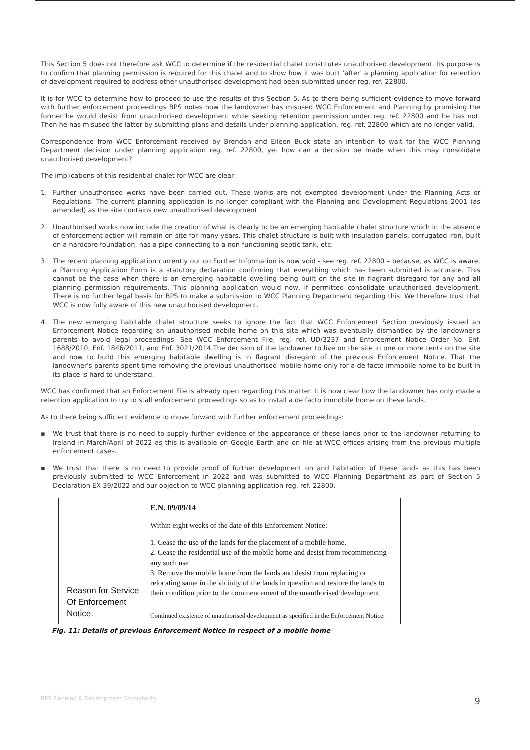This Section 5 does not therefore ask WCC to determine if the residential chalet constitutes unauthorised development. Its purpose is to confirm that planning permission is required for this chalet and to show how it was built 'after' a planning application for retention of development required to address other unauthorised development had been submitted under reg. ref. 22800.
It is for WCC to determine how to proceed to use the results of this Section 5. As to there being sufficient evidence to move forward with further enforcement proceedings BPS notes how the landowner has misused WCC Enforcement and Planning by promising the former he would desist from unauthorised development while seeking retention permission under reg. ref. 22800 and he has not. Then he has misused the latter by submitting plans and details under planning application, reg. ref. 22800 which are no longer valid.
Correspondence from WCC Enforcement received by Brendan and Eileen Buck state an intention to wait for the WCC Planning Department decision under planning application reg. ref. 22800, yet how can a decision be made when this may consolidate unauthorised development?
The implications of this residential chalet for WCC are clear:
1. Further unauthorised works have been carried out. These works are not exempted development under the Planning Acts or Regulations. The current planning application is no longer compliant with the Planning and Development Regulations 2001 (as amended) as the site contains new unauthorised development.
2. Unauthorised works now include the creation of what is clearly to be an emerging habitable chalet structure which in the absence of enforcement action will remain on site for many years. This chalet structure is built with insulation panels, corrugated iron, built on a hardcore foundation, has a pipe connecting to a non-functioning septic tank, etc.
3. The recent planning application currently out on Further Information is now void - see reg. ref. 22800 – because, as WCC is aware, a Planning Application Form is a statutory declaration confirming that everything which has been submitted is accurate. This cannot be the case when there is an emerging habitable dwelling being built on the site in flagrant disregard for any and all planning permission requirements. This planning application would now, if permitted consolidate unauthorised development. There is no further legal basis for BPS to make a submission to WCC Planning Department regarding this. We therefore trust that WCC is now fully aware of this new unauthorised development.
4. The new emerging habitable chalet structure seeks to ignore the fact that WCC Enforcement Section previously issued an Enforcement Notice regarding an unauthorised mobile home on this site which was eventually dismantled by the landowner's parents to avoid legal proceedings. See WCC Enforcement File, reg. ref. UD/3237 and Enforcement Notice Order No. Enf. 1688/2010, Enf. 1846/2011, and Enf. 3021/2014.The decision of the landowner to live on the site in one or more tents on the site and now to build this emerging habitable dwelling is in flagrant disregard of the previous Enforcement Notice. That the landowner's parents spent time removing the previous unauthorised mobile home only for a de facto immobile home to be built in its place is hard to understand.
WCC has confirmed that an Enforcement File is already open regarding this matter. It is now clear how the landowner has only made a retention application to try to stall enforcement proceedings so as to install a de facto immobile home on these lands.
As to there being sufficient evidence to move forward with further enforcement proceedings:
▪ We trust that there is no need to supply further evidence of the appearance of these lands prior to the landowner returning to Ireland in March/April of 2022 as this is available on Google Earth and on file at WCC offices arising from the previous multiple enforcement cases.
▪ We trust that there is no need to provide proof of further development on and habitation of these lands as this has been previously submitted to WCC Enforcement in 2022 and was submitted to WCC Planning Department as part of Section 5 Declaration EX 39/2022 and our objection to WCC planning application reg. ref. 22800.
| Reason for Service Of Enforcement Notice. | E.N. 09/09/14 Within eight weeks of the date of this Enforcement Notice: 1. Cease the use of the lands for the placement of a mobile home. 2. Cease the residential use of the mobile home and desist from recommencing any such use 3. Remove the mobile home from the lands and desist from replacing or relocating same in the vicinity of the lands in question and restore the lands to their condition prior to the commencement of the unauthorised development. Continued existence of unauthorised development as specified in the Enforcement Notice. |
Fig. 11: Details of previous Enforcement Notice in respect of a mobile home
BPS Planning & Development Consultants 9